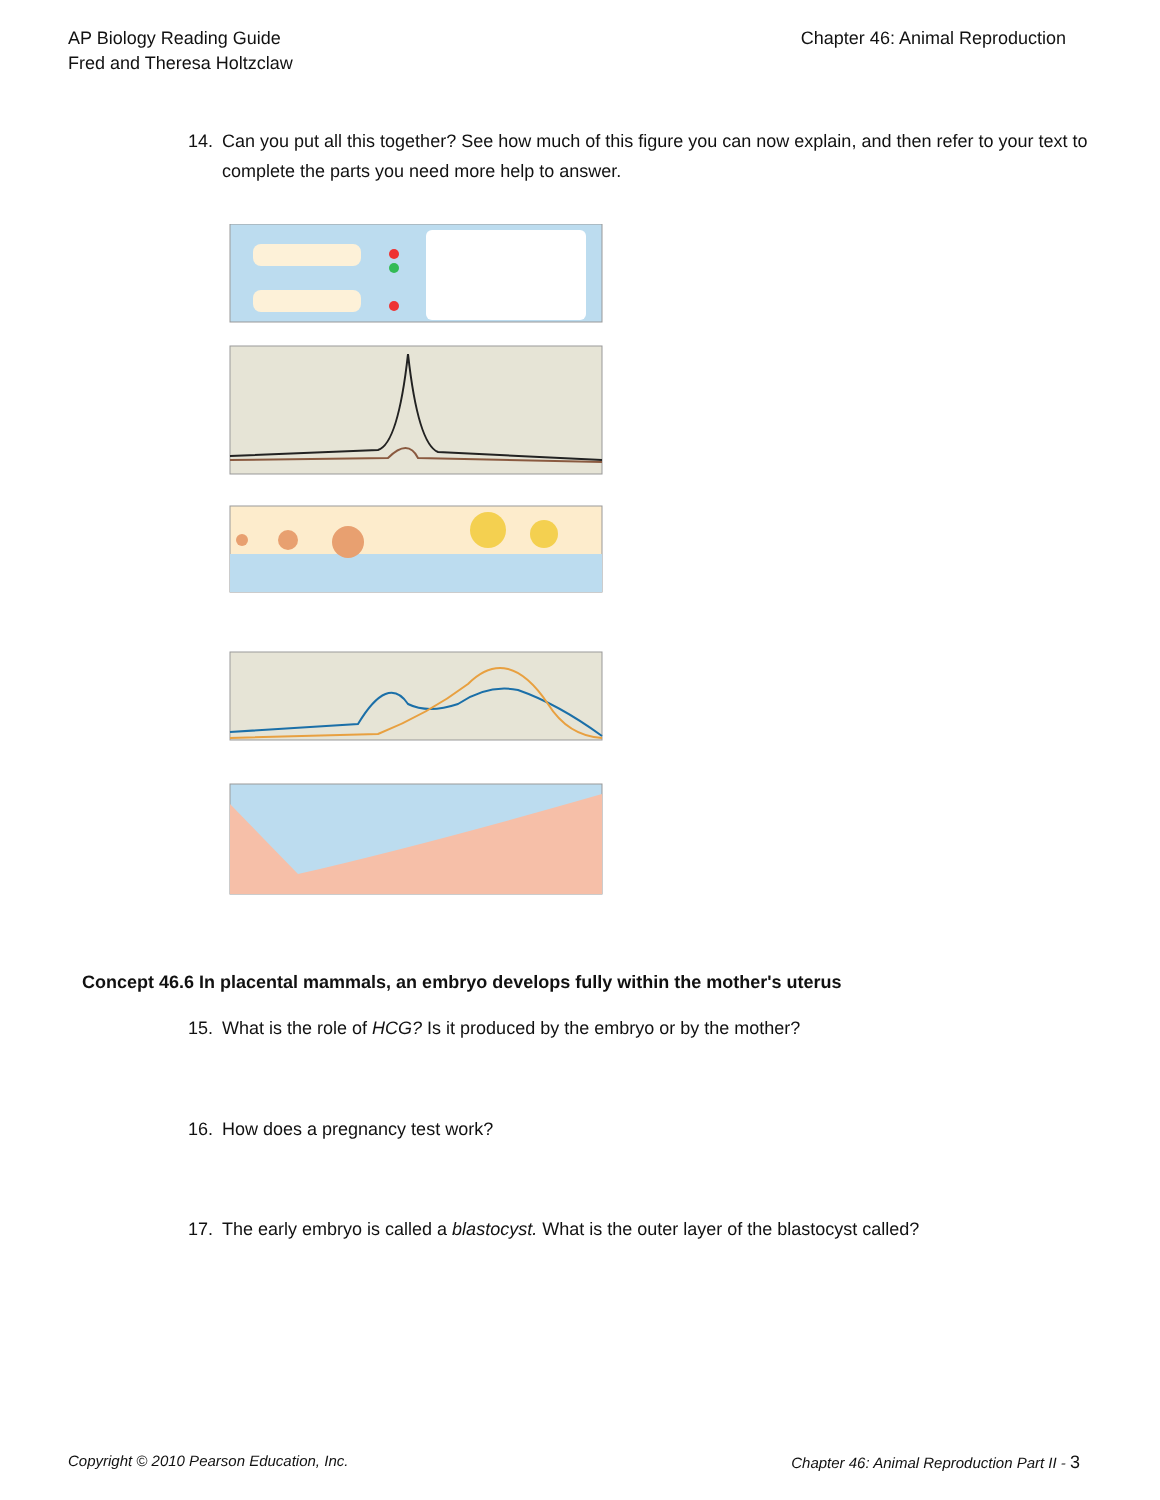AP Biology Reading Guide
Fred and Theresa Holtzclaw
Chapter 46: Animal Reproduction
14. Can you put all this together? See how much of this figure you can now explain, and then refer to your text to complete the parts you need more help to answer.
Concept 46.6 In placental mammals, an embryo develops fully within the mother's uterus
15. What is the role of HCG? Is it produced by the embryo or by the mother?
16. How does a pregnancy test work?
17. The early embryo is called a blastocyst. What is the outer layer of the blastocyst called?
Copyright © 2010 Pearson Education, Inc. Chapter 46: Animal Reproduction Part II - 3